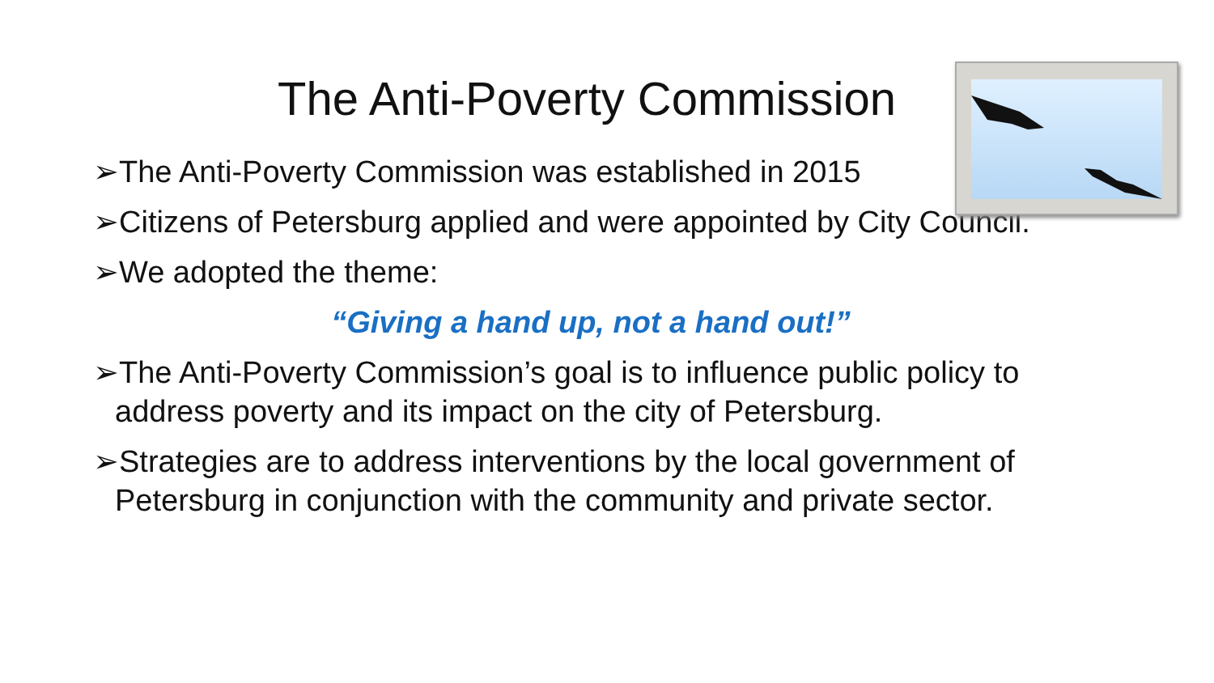The Anti-Poverty Commission
➢The Anti-Poverty Commission was established in 2015
➢Citizens of Petersburg applied and were appointed by City Council.
➢We adopted the theme:
“Giving a hand up, not a hand out!”
➢The Anti-Poverty Commission’s goal is to influence public policy to
address poverty and its impact on the city of Petersburg.
➢Strategies are to address interventions by the local government of
Petersburg in conjunction with the community and private sector.